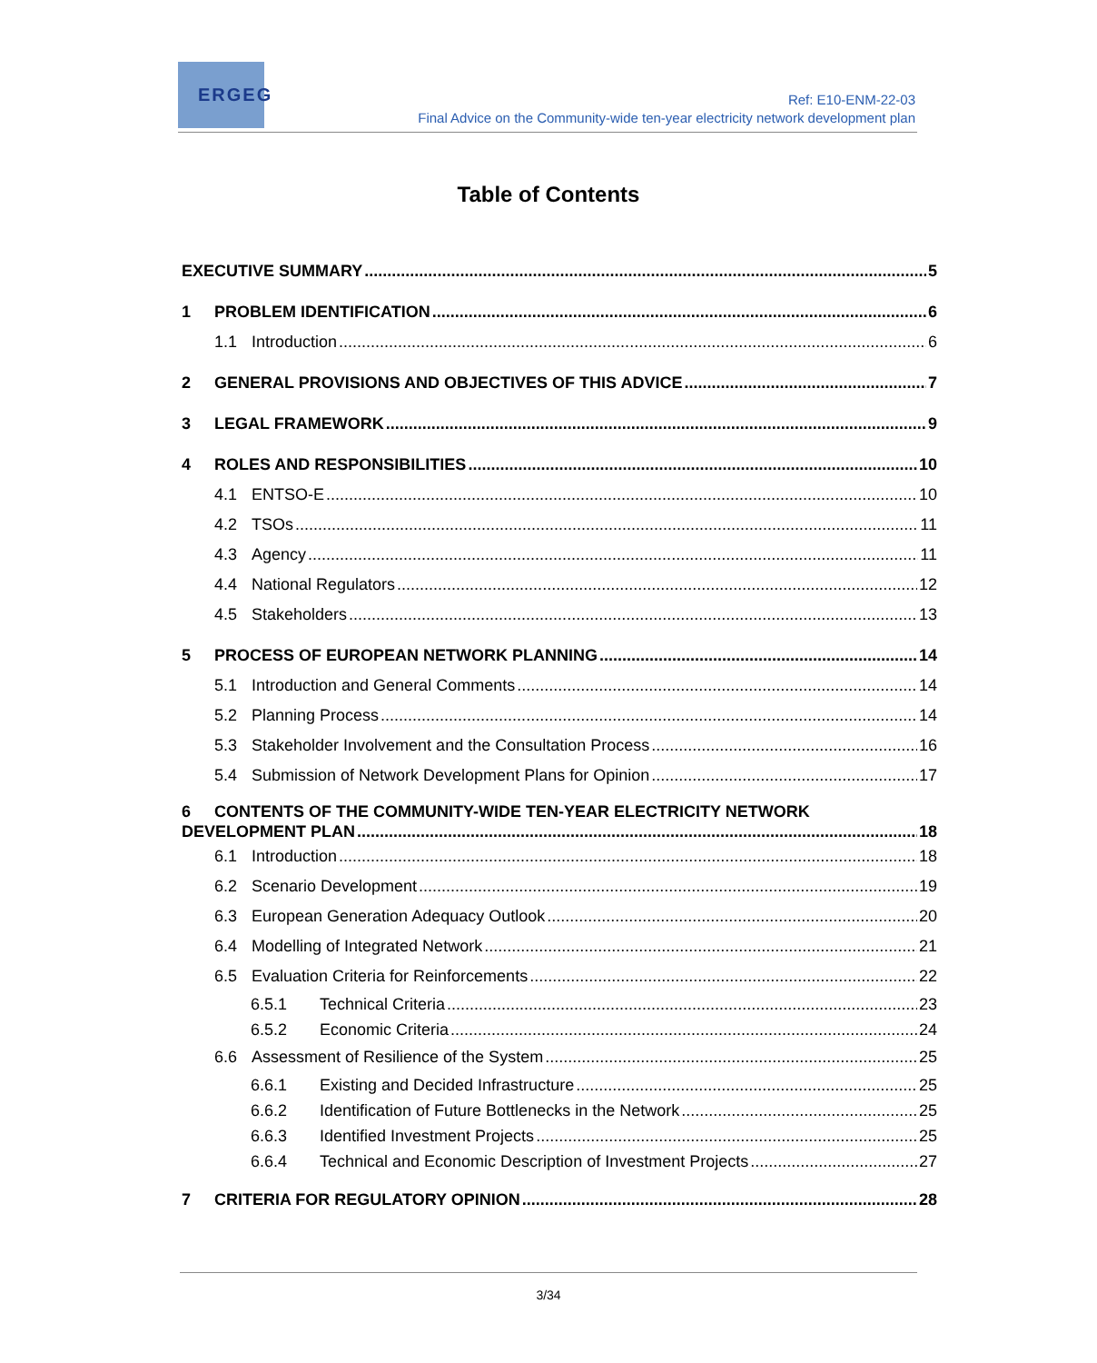ER GEG
Ref: E10-ENM-22-03
Final Advice on the Community-wide ten-year electricity network development plan
Table of Contents
EXECUTIVE SUMMARY 5
1 PROBLEM IDENTIFICATION 6
1.1 Introduction 6
2 GENERAL PROVISIONS AND OBJECTIVES OF THIS ADVICE 7
3 LEGAL FRAMEWORK 9
4 ROLES AND RESPONSIBILITIES 10
4.1 ENTSO-E 10
4.2 TSOs 11
4.3 Agency 11
4.4 National Regulators 12
4.5 Stakeholders 13
5 PROCESS OF EUROPEAN NETWORK PLANNING 14
5.1 Introduction and General Comments 14
5.2 Planning Process 14
5.3 Stakeholder Involvement and the Consultation Process 16
5.4 Submission of Network Development Plans for Opinion 17
6 CONTENTS OF THE COMMUNITY-WIDE TEN-YEAR ELECTRICITY NETWORK
DEVELOPMENT PLAN 18
6.1 Introduction 18
6.2 Scenario Development 19
6.3 European Generation Adequacy Outlook 20
6.4 Modelling of Integrated Network 21
6.5 Evaluation Criteria for Reinforcements 22
6.5.1 Technical Criteria 23
6.5.2 Economic Criteria 24
6.6 Assessment of Resilience of the System 25
6.6.1 Existing and Decided Infrastructure 25
6.6.2 Identification of Future Bottlenecks in the Network 25
6.6.3 Identified Investment Projects 25
6.6.4 Technical and Economic Description of Investment Projects 27
7 CRITERIA FOR REGULATORY OPINION 28
3/34